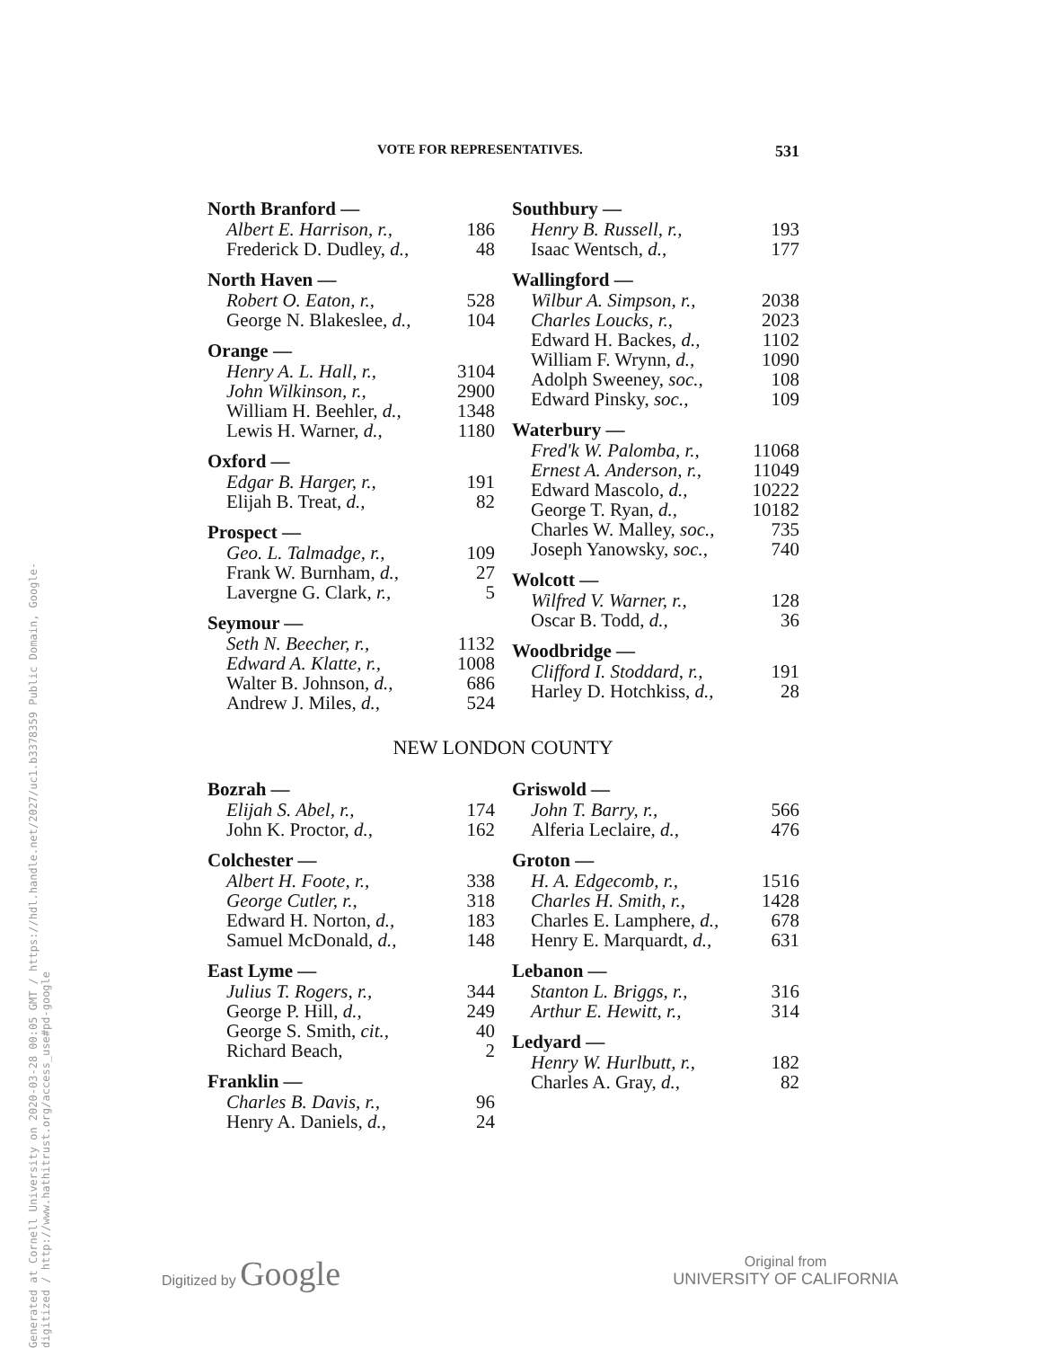Generated at Cornell University on 2020-03-28 00:05 GMT / https://hdl.handle.net/2027/uc1.b3378359 Public Domain, Google-digitized / http://www.hathitrust.org/access_use#pd-google
VOTE FOR REPRESENTATIVES. 531
| North Branford — | |
| --- | --- |
| Albert E. Harrison, r., | 186 |
| Frederick D. Dudley, d., | 48 |
| North Haven — | |
| Robert O. Eaton, r., | 528 |
| George N. Blakeslee, d., | 104 |
| Orange — | |
| Henry A. L. Hall, r., | 3104 |
| John Wilkinson, r., | 2900 |
| William H. Beehler, d., | 1348 |
| Lewis H. Warner, d., | 1180 |
| Oxford — | |
| Edgar B. Harger, r., | 191 |
| Elijah B. Treat, d., | 82 |
| Prospect — | |
| Geo. L. Talmadge, r., | 109 |
| Frank W. Burnham, d., | 27 |
| Lavergne G. Clark, r., | 5 |
| Seymour — | |
| Seth N. Beecher, r., | 1132 |
| Edward A. Klatte, r., | 1008 |
| Walter B. Johnson, d., | 686 |
| Andrew J. Miles, d., | 524 |
| Southbury — | |
| --- | --- |
| Henry B. Russell, r., | 193 |
| Isaac Wentsch, d., | 177 |
| Wallingford — | |
| Wilbur A. Simpson, r., | 2038 |
| Charles Loucks, r., | 2023 |
| Edward H. Backes, d., | 1102 |
| William F. Wrynn, d., | 1090 |
| Adolph Sweeney, soc., | 108 |
| Edward Pinsky, soc., | 109 |
| Waterbury — | |
| Fred'k W. Palomba, r., | 11068 |
| Ernest A. Anderson, r., | 11049 |
| Edward Mascolo, d., | 10222 |
| George T. Ryan, d., | 10182 |
| Charles W. Malley, soc., | 735 |
| Joseph Yanowsky, soc., | 740 |
| Wolcott — | |
| Wilfred V. Warner, r., | 128 |
| Oscar B. Todd, d., | 36 |
| Woodbridge — | |
| Clifford I. Stoddard, r., | 191 |
| Harley D. Hotchkiss, d., | 28 |
NEW LONDON COUNTY
| Bozrah — | |
| --- | --- |
| Elijah S. Abel, r., | 174 |
| John K. Proctor, d., | 162 |
| Colchester — | |
| Albert H. Foote, r., | 338 |
| George Cutler, r., | 318 |
| Edward H. Norton, d., | 183 |
| Samuel McDonald, d., | 148 |
| East Lyme — | |
| Julius T. Rogers, r., | 344 |
| George P. Hill, d., | 249 |
| George S. Smith, cit., | 40 |
| Richard Beach, | 2 |
| Franklin — | |
| Charles B. Davis, r., | 96 |
| Henry A. Daniels, d., | 24 |
| Griswold — | |
| --- | --- |
| John T. Barry, r., | 566 |
| Alferia Leclaire, d., | 476 |
| Groton — | |
| H. A. Edgecomb, r., | 1516 |
| Charles H. Smith, r., | 1428 |
| Charles E. Lamphere, d., | 678 |
| Henry E. Marquardt, d., | 631 |
| Lebanon — | |
| Stanton L. Briggs, r., | 316 |
| Arthur E. Hewitt, r., | 314 |
| Ledyard — | |
| Henry W. Hurlbutt, r., | 182 |
| Charles A. Gray, d., | 82 |
Digitized by Google
Original from
UNIVERSITY OF CALIFORNIA